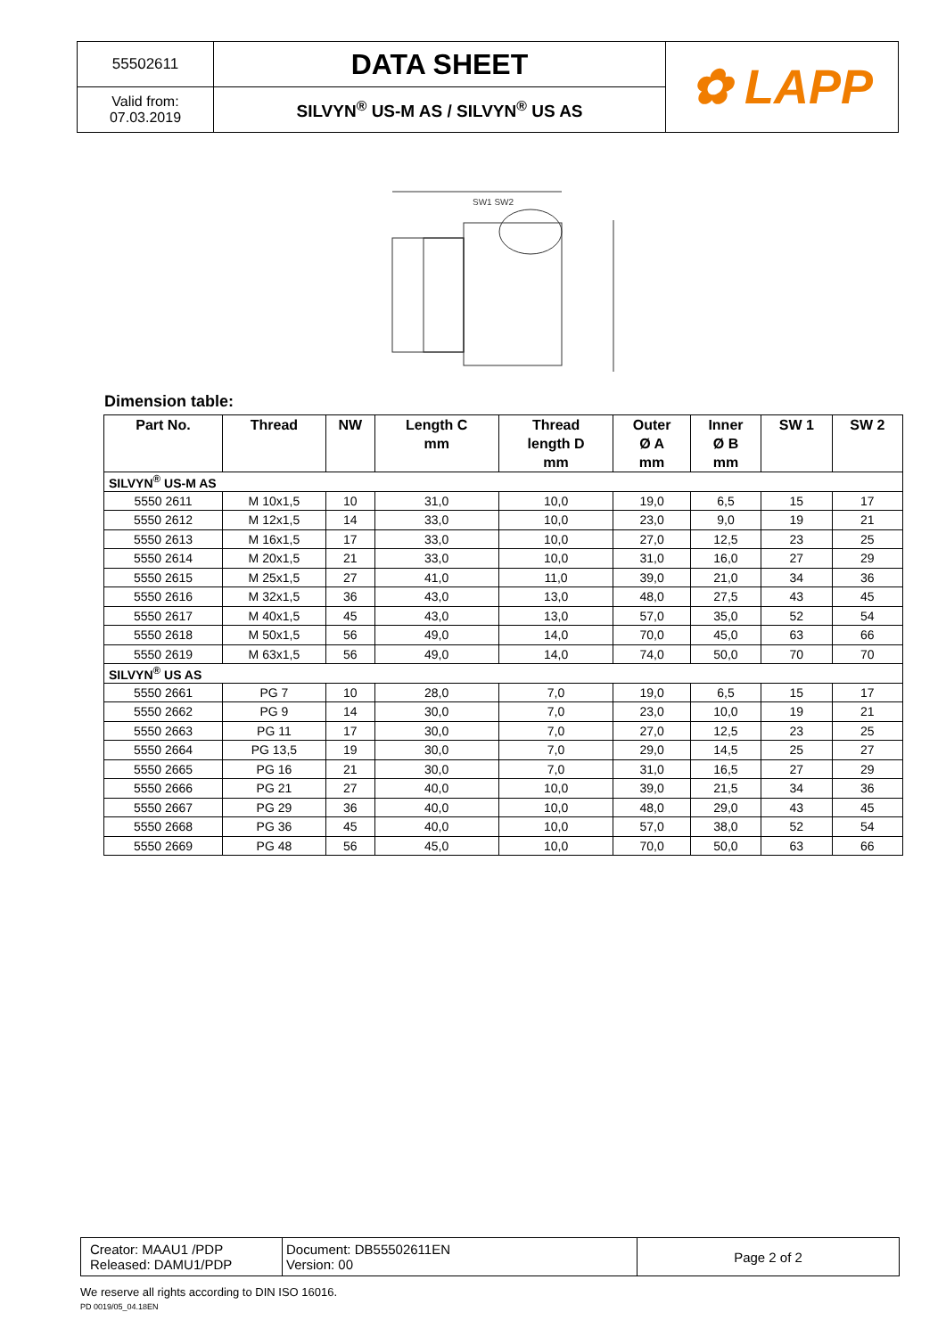| 55502611 | DATA SHEET | ✿ LAPP |
| Valid from: 07.03.2019 | SILVYN<sup>®</sup> US-M AS / SILVYN<sup>®</sup> US AS | |
SW1 SW2
Dimension table:
| Part No. | Thread | NW | Length C mm | Thread length D mm | Outer Ø A mm | Inner Ø B mm | SW 1 | SW 2 |
| --- | --- | --- | --- | --- | --- | --- | --- | --- |
| SILVYN<sup>®</sup> US-M AS | | | | | | | | |
| 5550 2611 | M 10x1,5 | 10 | 31,0 | 10,0 | 19,0 | 6,5 | 15 | 17 |
| 5550 2612 | M 12x1,5 | 14 | 33,0 | 10,0 | 23,0 | 9,0 | 19 | 21 |
| 5550 2613 | M 16x1,5 | 17 | 33,0 | 10,0 | 27,0 | 12,5 | 23 | 25 |
| 5550 2614 | M 20x1,5 | 21 | 33,0 | 10,0 | 31,0 | 16,0 | 27 | 29 |
| 5550 2615 | M 25x1,5 | 27 | 41,0 | 11,0 | 39,0 | 21,0 | 34 | 36 |
| 5550 2616 | M 32x1,5 | 36 | 43,0 | 13,0 | 48,0 | 27,5 | 43 | 45 |
| 5550 2617 | M 40x1,5 | 45 | 43,0 | 13,0 | 57,0 | 35,0 | 52 | 54 |
| 5550 2618 | M 50x1,5 | 56 | 49,0 | 14,0 | 70,0 | 45,0 | 63 | 66 |
| 5550 2619 | M 63x1,5 | 56 | 49,0 | 14,0 | 74,0 | 50,0 | 70 | 70 |
| SILVYN<sup>®</sup> US AS | | | | | | | | |
| 5550 2661 | PG 7 | 10 | 28,0 | 7,0 | 19,0 | 6,5 | 15 | 17 |
| 5550 2662 | PG 9 | 14 | 30,0 | 7,0 | 23,0 | 10,0 | 19 | 21 |
| 5550 2663 | PG 11 | 17 | 30,0 | 7,0 | 27,0 | 12,5 | 23 | 25 |
| 5550 2664 | PG 13,5 | 19 | 30,0 | 7,0 | 29,0 | 14,5 | 25 | 27 |
| 5550 2665 | PG 16 | 21 | 30,0 | 7,0 | 31,0 | 16,5 | 27 | 29 |
| 5550 2666 | PG 21 | 27 | 40,0 | 10,0 | 39,0 | 21,5 | 34 | 36 |
| 5550 2667 | PG 29 | 36 | 40,0 | 10,0 | 48,0 | 29,0 | 43 | 45 |
| 5550 2668 | PG 36 | 45 | 40,0 | 10,0 | 57,0 | 38,0 | 52 | 54 |
| 5550 2669 | PG 48 | 56 | 45,0 | 10,0 | 70,0 | 50,0 | 63 | 66 |
| Creator: MAAU1 /PDP Released: DAMU1/PDP | Document: DB55502611EN Version: 00 | Page 2 of 2 |
We reserve all rights according to DIN ISO 16016.
PD 0019/05_04.18EN